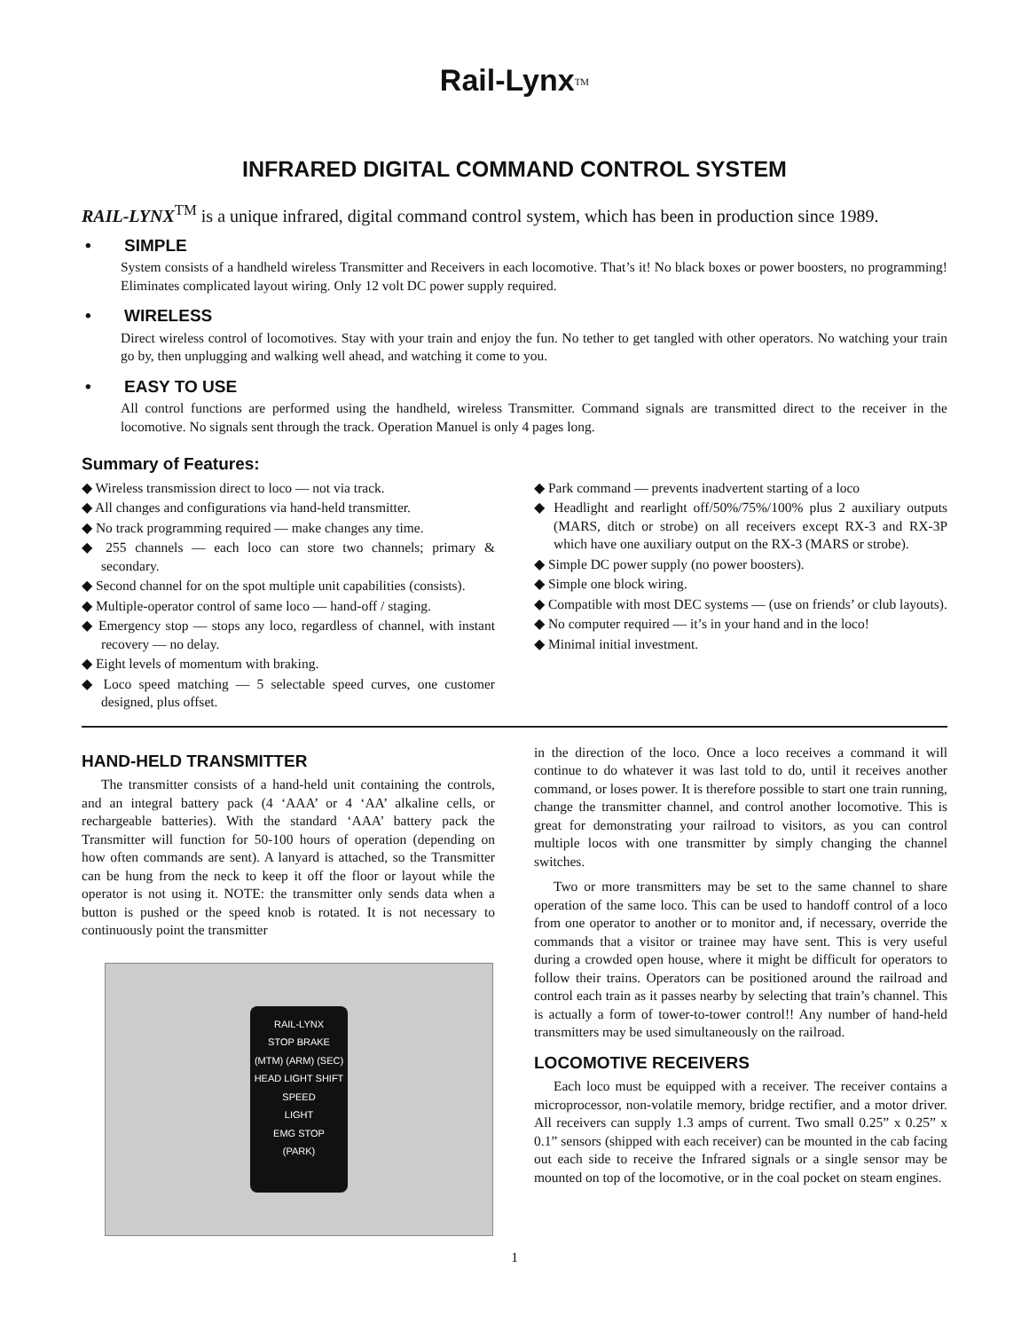Rail-Lynx<sup>TM</sup>
INFRARED DIGITAL COMMAND CONTROL SYSTEM
RAIL-LYNX<sup>TM</sup> is a unique infrared, digital command control system, which has been in production since 1989.
• SIMPLE
System consists of a handheld wireless Transmitter and Receivers in each locomotive. That’s it! No black boxes or power boosters, no programming! Eliminates complicated layout wiring. Only 12 volt DC power supply required.
• WIRELESS
Direct wireless control of locomotives. Stay with your train and enjoy the fun. No tether to get tangled with other operators. No watching your train go by, then unplugging and walking well ahead, and watching it come to you.
• EASY TO USE
All control functions are performed using the handheld, wireless Transmitter. Command signals are transmitted direct to the receiver in the locomotive. No signals sent through the track. Operation Manuel is only 4 pages long.
Summary of Features:
◆ Wireless transmission direct to loco — not via track.
◆ All changes and configurations via hand-held transmitter.
◆ No track programming required — make changes any time.
◆ 255 channels — each loco can store two channels; primary & secondary.
◆ Second channel for on the spot multiple unit capabilities (consists).
◆ Multiple-operator control of same loco — hand-off / staging.
◆ Emergency stop — stops any loco, regardless of channel, with instant recovery — no delay.
◆ Eight levels of momentum with braking.
◆ Loco speed matching — 5 selectable speed curves, one customer designed, plus offset.
◆ Park command — prevents inadvertent starting of a loco
◆ Headlight and rearlight off/50%/75%/100% plus 2 auxiliary outputs (MARS, ditch or strobe) on all receivers except RX-3 and RX-3P which have one auxiliary output on the RX-3 (MARS or strobe).
◆ Simple DC power supply (no power boosters).
◆ Simple one block wiring.
◆ Compatible with most DEC systems — (use on friends’ or club layouts).
◆ No computer required — it’s in your hand and in the loco!
◆ Minimal initial investment.
HAND-HELD TRANSMITTER
The transmitter consists of a hand-held unit containing the controls, and an integral battery pack (4 ‘AAA’ or 4 ‘AA’ alkaline cells, or rechargeable batteries). With the standard ‘AAA’ battery pack the Transmitter will function for 50-100 hours of operation (depending on how often commands are sent). A lanyard is attached, so the Transmitter can be hung from the neck to keep it off the floor or layout while the operator is not using it. NOTE: the transmitter only sends data when a button is pushed or the speed knob is rotated. It is not necessary to continuously point the transmitter
RAIL-LYNX
STOP BRAKE
(MTM) (ARM) (SEC)
HEAD LIGHT SHIFT
SPEED
LIGHT
EMG STOP
(PARK)
in the direction of the loco. Once a loco receives a command it will continue to do whatever it was last told to do, until it receives another command, or loses power. It is therefore possible to start one train running, change the transmitter channel, and control another locomotive. This is great for demonstrating your railroad to visitors, as you can control multiple locos with one transmitter by simply changing the channel switches.
Two or more transmitters may be set to the same channel to share operation of the same loco. This can be used to handoff control of a loco from one operator to another or to monitor and, if necessary, override the commands that a visitor or trainee may have sent. This is very useful during a crowded open house, where it might be difficult for operators to follow their trains. Operators can be positioned around the railroad and control each train as it passes nearby by selecting that train’s channel. This is actually a form of tower-to-tower control!! Any number of hand-held transmitters may be used simultaneously on the railroad.
LOCOMOTIVE RECEIVERS
Each loco must be equipped with a receiver. The receiver contains a microprocessor, non-volatile memory, bridge rectifier, and a motor driver. All receivers can supply 1.3 amps of current. Two small 0.25” x 0.25” x 0.1” sensors (shipped with each receiver) can be mounted in the cab facing out each side to receive the Infrared signals or a single sensor may be mounted on top of the locomotive, or in the coal pocket on steam engines.
1